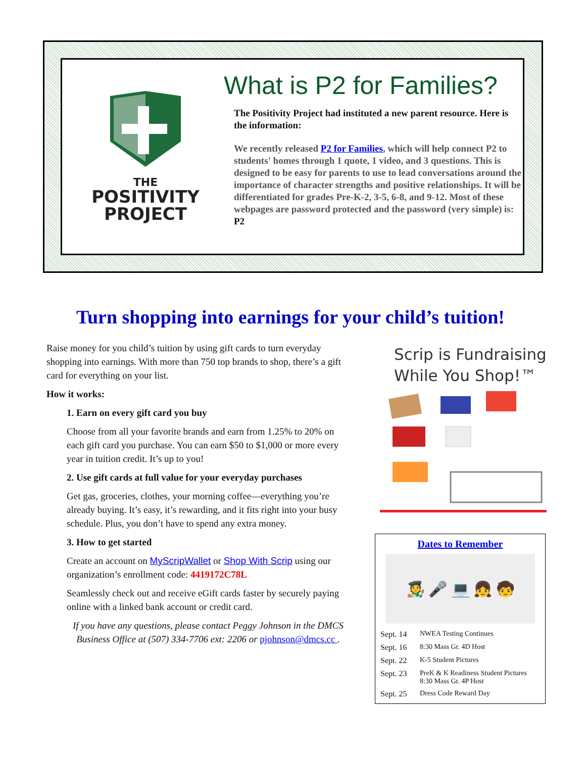THE
POSITIVITY
PROJECT
What is P2 for Families?
The Positivity Project had instituted a new parent resource. Here is the information:
We recently released P2 for Families, which will help connect P2 to students' homes through 1 quote, 1 video, and 3 questions. This is designed to be easy for parents to use to lead conversations around the importance of character strengths and positive relationships. It will be differentiated for grades Pre-K-2, 3-5, 6-8, and 9-12. Most of these webpages are password protected and the password (very simple) is: P2
Turn shopping into earnings for your child’s tuition!
Raise money for you child’s tuition by using gift cards to turn everyday shopping into earnings. With more than 750 top brands to shop, there’s a gift card for everything on your list.
How it works:
1. Earn on every gift card you buy
Choose from all your favorite brands and earn from 1.25% to 20% on each gift card you purchase. You can earn $50 to $1,000 or more every year in tuition credit. It’s up to you!
2. Use gift cards at full value for your everyday purchases
Get gas, groceries, clothes, your morning coffee—everything you’re already buying. It’s easy, it’s rewarding, and it fits right into your busy schedule. Plus, you don’t have to spend any extra money.
3. How to get started
Create an account on MyScripWallet or Shop With Scrip using our organization’s enrollment code: 4419172C78L
Seamlessly check out and receive eGift cards faster by securely paying online with a linked bank account or credit card.
If you have any questions, please contact Peggy Johnson in the DMCS Business Office at (507) 334-7706 ext: 2206 or pjohnson@dmcs.cc .
Scrip is Fundraising While You Shop!™
Dates to Remember
🧑‍🎨 🎤 💻 👧 🧒
| Sept. 14 | NWEA Testing Continues |
| Sept. 16 | 8:30 Mass Gr. 4D Host |
| Sept. 22 | K-5 Student Pictures |
| Sept. 23 | PreK & K Readiness Student Pictures 8:30 Mass Gr. 4P Host |
| Sept. 25 | Dress Code Reward Day |